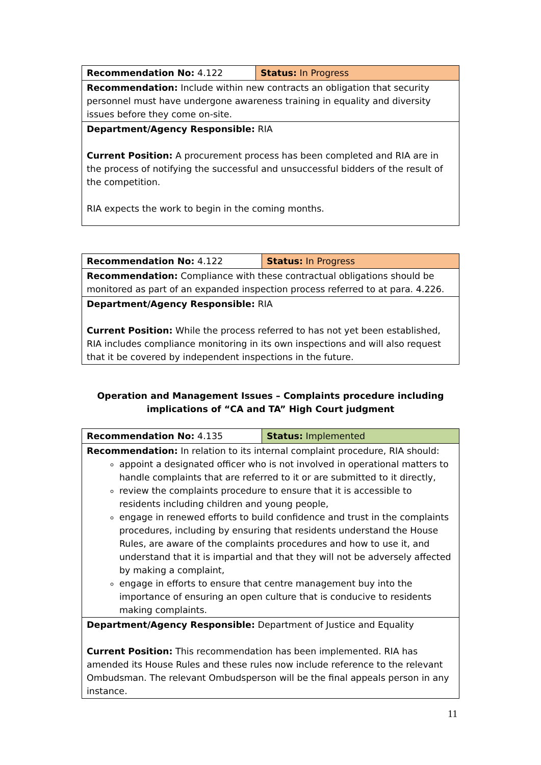| Recommendation No: 4.122 | Status: In Progress |
| Recommendation: Include within new contracts an obligation that security personnel must have undergone awareness training in equality and diversity issues before they come on-site. | |
| Department/Agency Responsible: RIA Current Position: A procurement process has been completed and RIA are in the process of notifying the successful and unsuccessful bidders of the result of the competition. RIA expects the work to begin in the coming months. | |
| Recommendation No: 4.122 | Status: In Progress |
| Recommendation: Compliance with these contractual obligations should be monitored as part of an expanded inspection process referred to at para. 4.226. | |
| Department/Agency Responsible: RIA Current Position: While the process referred to has not yet been established, RIA includes compliance monitoring in its own inspections and will also request that it be covered by independent inspections in the future. | |
Operation and Management Issues – Complaints procedure including implications of “CA and TA” High Court judgment
| Recommendation No: 4.135 | Status: Implemented |
| Recommendation: In relation to its internal complaint procedure, RIA should: appoint a designated officer who is not involved in operational matters to handle complaints that are referred to it or are submitted to it directly, review the complaints procedure to ensure that it is accessible to residents including children and young people, engage in renewed efforts to build confidence and trust in the complaints procedures, including by ensuring that residents understand the House Rules, are aware of the complaints procedures and how to use it, and understand that it is impartial and that they will not be adversely affected by making a complaint, engage in efforts to ensure that centre management buy into the importance of ensuring an open culture that is conducive to residents making complaints. | |
| Department/Agency Responsible: Department of Justice and Equality Current Position: This recommendation has been implemented. RIA has amended its House Rules and these rules now include reference to the relevant Ombudsman. The relevant Ombudsperson will be the final appeals person in any instance. | |
11